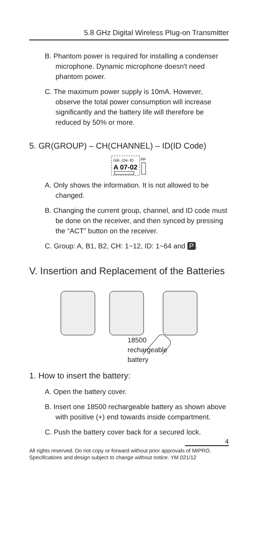5.8 GHz Digital Wireless Plug-on Transmitter
B. Phantom power is required for installing a condenser microphone. Dynamic microphone doesn't need phantom power.
C. The maximum power supply is 10mA. However, observe the total power consumption will increase significantly and the battery life will therefore be reduced by 50% or more.
5. GR(GROUP) – CH(CHANNEL) – ID(ID Code)
GR- CH- ID
A 07-02
PP
A. Only shows the information. It is not allowed to be changed.
B. Changing the current group, channel, and ID code must be done on the receiver, and then synced by pressing the “ACT” button on the receiver.
C. Group: A, B1, B2, CH: 1~12, ID: 1~64 and P.
V. Insertion and Replacement of the Batteries
18500
rechargeable
battery
1. How to insert the battery:
A. Open the battery cover.
B. Insert one 18500 rechargeable battery as shown above with positive (+) end towards inside compartment.
C. Push the battery cover back for a secured lock.
4
All rights reserved. Do not copy or forward without prior approvals of MIPRO.
Specifications and design subject to change without notice. YM 021/12